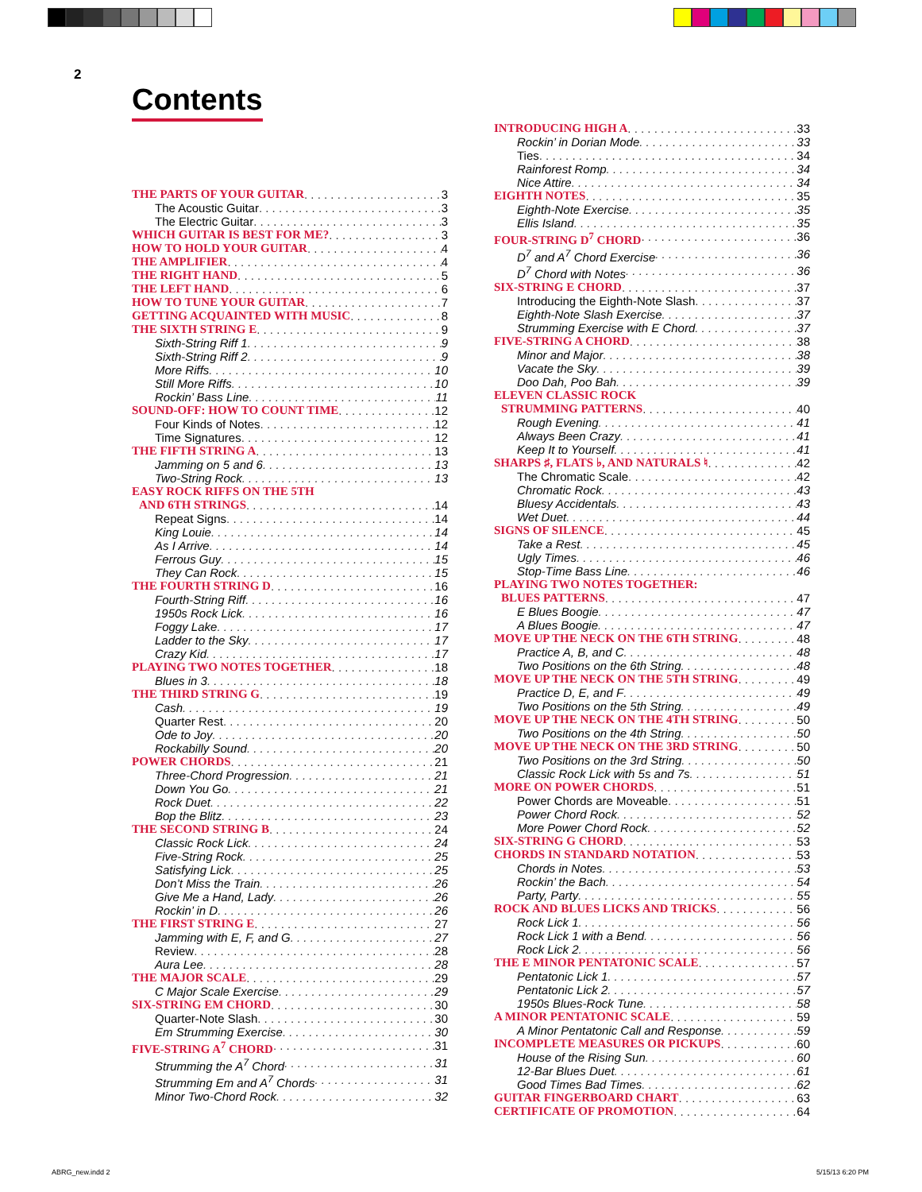2
Contents
THE PARTS OF YOUR GUITAR 3
The Acoustic Guitar 3
The Electric Guitar 3
WHICH GUITAR IS BEST FOR ME? 3
HOW TO HOLD YOUR GUITAR 4
THE AMPLIFIER 4
THE RIGHT HAND 5
THE LEFT HAND 6
HOW TO TUNE YOUR GUITAR 7
GETTING ACQUAINTED WITH MUSIC 8
THE SIXTH STRING E 9
Sixth-String Riff 1 9
Sixth-String Riff 2 9
More Riffs 10
Still More Riffs 10
Rockin’ Bass Line 11
SOUND-OFF: HOW TO COUNT TIME 12
Four Kinds of Notes 12
Time Signatures 12
THE FIFTH STRING A 13
Jamming on 5 and 6 13
Two-String Rock 13
EASY ROCK RIFFS ON THE 5TH
AND 6TH STRINGS 14
Repeat Signs 14
King Louie 14
As I Arrive 14
Ferrous Guy 15
They Can Rock 15
THE FOURTH STRING D 16
Fourth-String Riff 16
1950s Rock Lick 16
Foggy Lake 17
Ladder to the Sky 17
Crazy Kid 17
PLAYING TWO NOTES TOGETHER 18
Blues in 3 18
THE THIRD STRING G 19
Cash 19
Quarter Rest 20
Ode to Joy 20
Rockabilly Sound 20
POWER CHORDS 21
Three-Chord Progression 21
Down You Go 21
Rock Duet 22
Bop the Blitz 23
THE SECOND STRING B 24
Classic Rock Lick 24
Five-String Rock 25
Satisfying Lick 25
Don’t Miss the Train 26
Give Me a Hand, Lady 26
Rockin’ in D 26
THE FIRST STRING E 27
Jamming with E, F, and G 27
Review 28
Aura Lee 28
THE MAJOR SCALE 29
C Major Scale Exercise 29
SIX-STRING EM CHORD 30
Quarter-Note Slash 30
Em Strumming Exercise 30
FIVE-STRING A<sup>7</sup> CHORD 31
Strumming the A<sup>7</sup> Chord 31
Strumming Em and A<sup>7</sup> Chords 31
Minor Two-Chord Rock 32
INTRODUCING HIGH A 33
Rockin’ in Dorian Mode 33
Ties 34
Rainforest Romp 34
Nice Attire 34
EIGHTH NOTES 35
Eighth-Note Exercise 35
Ellis Island 35
FOUR-STRING D<sup>7</sup> CHORD 36
D<sup>7</sup> and A<sup>7</sup> Chord Exercise 36
D<sup>7</sup> Chord with Notes 36
SIX-STRING E CHORD 37
Introducing the Eighth-Note Slash 37
Eighth-Note Slash Exercise 37
Strumming Exercise with E Chord 37
FIVE-STRING A CHORD 38
Minor and Major 38
Vacate the Sky 39
Doo Dah, Poo Bah 39
ELEVEN CLASSIC ROCK
STRUMMING PATTERNS 40
Rough Evening 41
Always Been Crazy 41
Keep It to Yourself 41
SHARPS ♯, FLATS ♭, AND NATURALS ♮ 42
The Chromatic Scale 42
Chromatic Rock 43
Bluesy Accidentals 43
Wet Duet 44
SIGNS OF SILENCE 45
Take a Rest 45
Ugly Times 46
Stop-Time Bass Line 46
PLAYING TWO NOTES TOGETHER:
BLUES PATTERNS 47
E Blues Boogie 47
A Blues Boogie 47
MOVE UP THE NECK ON THE 6TH STRING 48
Practice A, B, and C 48
Two Positions on the 6th String 48
MOVE UP THE NECK ON THE 5TH STRING 49
Practice D, E, and F 49
Two Positions on the 5th String 49
MOVE UP THE NECK ON THE 4TH STRING 50
Two Positions on the 4th String 50
MOVE UP THE NECK ON THE 3RD STRING 50
Two Positions on the 3rd String 50
Classic Rock Lick with 5s and 7s 51
MORE ON POWER CHORDS 51
Power Chords are Moveable 51
Power Chord Rock 52
More Power Chord Rock 52
SIX-STRING G CHORD 53
CHORDS IN STANDARD NOTATION 53
Chords in Notes 53
Rockin’ the Bach 54
Party, Party 55
ROCK AND BLUES LICKS AND TRICKS 56
Rock Lick 1 56
Rock Lick 1 with a Bend 56
Rock Lick 2 56
THE E MINOR PENTATONIC SCALE 57
Pentatonic Lick 1 57
Pentatonic Lick 2 57
1950s Blues-Rock Tune 58
A MINOR PENTATONIC SCALE 59
A Minor Pentatonic Call and Response 59
INCOMPLETE MEASURES OR PICKUPS 60
House of the Rising Sun 60
12-Bar Blues Duet 61
Good Times Bad Times 62
GUITAR FINGERBOARD CHART 63
CERTIFICATE OF PROMOTION 64
ABRG_new.indd 2 5/15/13 6:20 PM